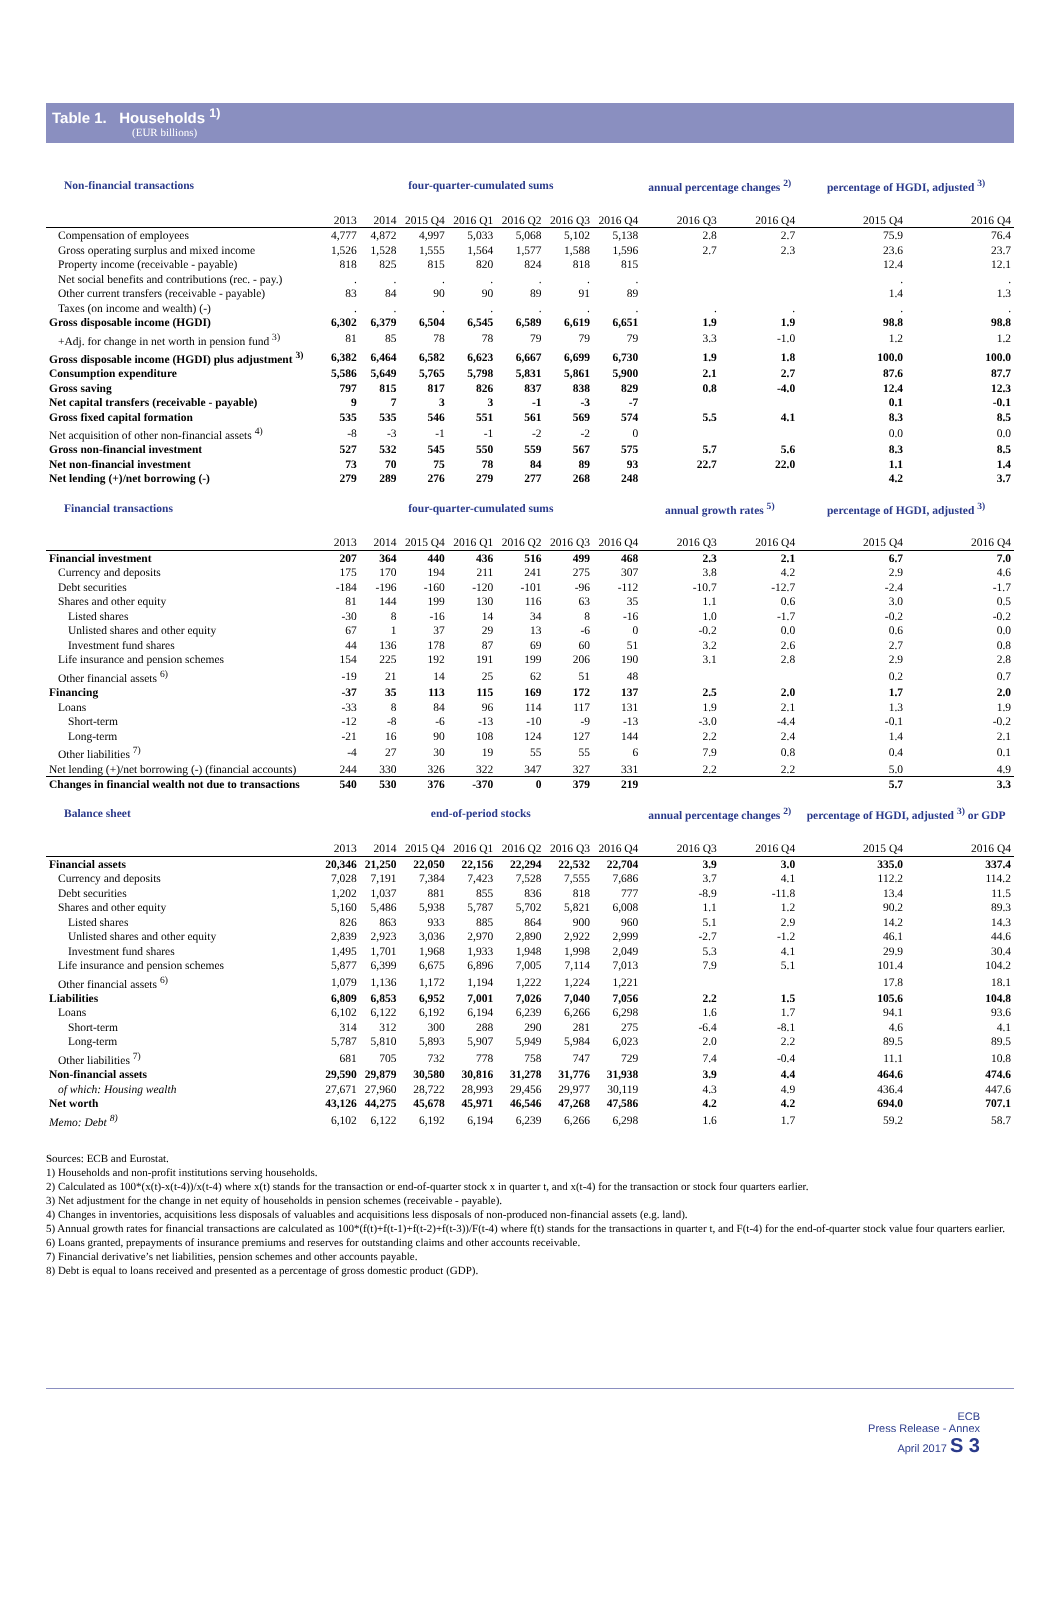Table 1. Households <sup>1)</sup>
(EUR billions)
| Non-financial transactions | four-quarter-cumulated sums | | | | | | | annual percentage changes <sup>2)</sup> | | percentage of HGDI, adjusted <sup>3)</sup> | |
| --- | --- | --- | --- | --- | --- | --- | --- | --- | --- | --- | --- |
| | 2013 | 2014 | 2015 Q4 | 2016 Q1 | 2016 Q2 | 2016 Q3 | 2016 Q4 | 2016 Q3 | 2016 Q4 | 2015 Q4 | 2016 Q4 |
| Compensation of employees | 4,777 | 4,872 | 4,997 | 5,033 | 5,068 | 5,102 | 5,138 | 2.8 | 2.7 | 75.9 | 76.4 |
| Gross operating surplus and mixed income | 1,526 | 1,528 | 1,555 | 1,564 | 1,577 | 1,588 | 1,596 | 2.7 | 2.3 | 23.6 | 23.7 |
| Property income (receivable - payable) | 818 | 825 | 815 | 820 | 824 | 818 | 815 | | | 12.4 | 12.1 |
| Net social benefits and contributions (rec. - pay.) | . | . | . | . | . | . | . | | | . | . |
| Other current transfers (receivable - payable) | 83 | 84 | 90 | 90 | 89 | 91 | 89 | | | 1.4 | 1.3 |
| Taxes (on income and wealth) (-) | . | . | . | . | . | . | . | . | . | . | . |
| Gross disposable income (HGDI) | 6,302 | 6,379 | 6,504 | 6,545 | 6,589 | 6,619 | 6,651 | 1.9 | 1.9 | 98.8 | 98.8 |
| +Adj. for change in net worth in pension fund <sup>3)</sup> | 81 | 85 | 78 | 78 | 79 | 79 | 79 | 3.3 | -1.0 | 1.2 | 1.2 |
| Gross disposable income (HGDI) plus adjustment <sup>3)</sup> | 6,382 | 6,464 | 6,582 | 6,623 | 6,667 | 6,699 | 6,730 | 1.9 | 1.8 | 100.0 | 100.0 |
| Consumption expenditure | 5,586 | 5,649 | 5,765 | 5,798 | 5,831 | 5,861 | 5,900 | 2.1 | 2.7 | 87.6 | 87.7 |
| Gross saving | 797 | 815 | 817 | 826 | 837 | 838 | 829 | 0.8 | -4.0 | 12.4 | 12.3 |
| Net capital transfers (receivable - payable) | 9 | 7 | 3 | 3 | -1 | -3 | -7 | | | 0.1 | -0.1 |
| Gross fixed capital formation | 535 | 535 | 546 | 551 | 561 | 569 | 574 | 5.5 | 4.1 | 8.3 | 8.5 |
| Net acquisition of other non-financial assets <sup>4)</sup> | -8 | -3 | -1 | -1 | -2 | -2 | 0 | | | 0.0 | 0.0 |
| Gross non-financial investment | 527 | 532 | 545 | 550 | 559 | 567 | 575 | 5.7 | 5.6 | 8.3 | 8.5 |
| Net non-financial investment | 73 | 70 | 75 | 78 | 84 | 89 | 93 | 22.7 | 22.0 | 1.1 | 1.4 |
| Net lending (+)/net borrowing (-) | 279 | 289 | 276 | 279 | 277 | 268 | 248 | | | 4.2 | 3.7 |
| Financial transactions | four-quarter-cumulated sums | | | | | | | annual growth rates <sup>5)</sup> | | percentage of HGDI, adjusted <sup>3)</sup> | |
| | 2013 | 2014 | 2015 Q4 | 2016 Q1 | 2016 Q2 | 2016 Q3 | 2016 Q4 | 2016 Q3 | 2016 Q4 | 2015 Q4 | 2016 Q4 |
| Financial investment | 207 | 364 | 440 | 436 | 516 | 499 | 468 | 2.3 | 2.1 | 6.7 | 7.0 |
| Currency and deposits | 175 | 170 | 194 | 211 | 241 | 275 | 307 | 3.8 | 4.2 | 2.9 | 4.6 |
| Debt securities | -184 | -196 | -160 | -120 | -101 | -96 | -112 | -10.7 | -12.7 | -2.4 | -1.7 |
| Shares and other equity | 81 | 144 | 199 | 130 | 116 | 63 | 35 | 1.1 | 0.6 | 3.0 | 0.5 |
| Listed shares | -30 | 8 | -16 | 14 | 34 | 8 | -16 | 1.0 | -1.7 | -0.2 | -0.2 |
| Unlisted shares and other equity | 67 | 1 | 37 | 29 | 13 | -6 | 0 | -0.2 | 0.0 | 0.6 | 0.0 |
| Investment fund shares | 44 | 136 | 178 | 87 | 69 | 60 | 51 | 3.2 | 2.6 | 2.7 | 0.8 |
| Life insurance and pension schemes | 154 | 225 | 192 | 191 | 199 | 206 | 190 | 3.1 | 2.8 | 2.9 | 2.8 |
| Other financial assets <sup>6)</sup> | -19 | 21 | 14 | 25 | 62 | 51 | 48 | | | 0.2 | 0.7 |
| Financing | -37 | 35 | 113 | 115 | 169 | 172 | 137 | 2.5 | 2.0 | 1.7 | 2.0 |
| Loans | -33 | 8 | 84 | 96 | 114 | 117 | 131 | 1.9 | 2.1 | 1.3 | 1.9 |
| Short-term | -12 | -8 | -6 | -13 | -10 | -9 | -13 | -3.0 | -4.4 | -0.1 | -0.2 |
| Long-term | -21 | 16 | 90 | 108 | 124 | 127 | 144 | 2.2 | 2.4 | 1.4 | 2.1 |
| Other liabilities <sup>7)</sup> | -4 | 27 | 30 | 19 | 55 | 55 | 6 | 7.9 | 0.8 | 0.4 | 0.1 |
| Net lending (+)/net borrowing (-) (financial accounts) | 244 | 330 | 326 | 322 | 347 | 327 | 331 | 2.2 | 2.2 | 5.0 | 4.9 |
| Changes in financial wealth not due to transactions | 540 | 530 | 376 | -370 | 0 | 379 | 219 | | | 5.7 | 3.3 |
| Balance sheet | end-of-period stocks | | | | | | | annual percentage changes <sup>2)</sup> | | percentage of HGDI, adjusted <sup>3)</sup> or GDP | |
| | 2013 | 2014 | 2015 Q4 | 2016 Q1 | 2016 Q2 | 2016 Q3 | 2016 Q4 | 2016 Q3 | 2016 Q4 | 2015 Q4 | 2016 Q4 |
| Financial assets | 20,346 | 21,250 | 22,050 | 22,156 | 22,294 | 22,532 | 22,704 | 3.9 | 3.0 | 335.0 | 337.4 |
| Currency and deposits | 7,028 | 7,191 | 7,384 | 7,423 | 7,528 | 7,555 | 7,686 | 3.7 | 4.1 | 112.2 | 114.2 |
| Debt securities | 1,202 | 1,037 | 881 | 855 | 836 | 818 | 777 | -8.9 | -11.8 | 13.4 | 11.5 |
| Shares and other equity | 5,160 | 5,486 | 5,938 | 5,787 | 5,702 | 5,821 | 6,008 | 1.1 | 1.2 | 90.2 | 89.3 |
| Listed shares | 826 | 863 | 933 | 885 | 864 | 900 | 960 | 5.1 | 2.9 | 14.2 | 14.3 |
| Unlisted shares and other equity | 2,839 | 2,923 | 3,036 | 2,970 | 2,890 | 2,922 | 2,999 | -2.7 | -1.2 | 46.1 | 44.6 |
| Investment fund shares | 1,495 | 1,701 | 1,968 | 1,933 | 1,948 | 1,998 | 2,049 | 5.3 | 4.1 | 29.9 | 30.4 |
| Life insurance and pension schemes | 5,877 | 6,399 | 6,675 | 6,896 | 7,005 | 7,114 | 7,013 | 7.9 | 5.1 | 101.4 | 104.2 |
| Other financial assets <sup>6)</sup> | 1,079 | 1,136 | 1,172 | 1,194 | 1,222 | 1,224 | 1,221 | | | 17.8 | 18.1 |
| Liabilities | 6,809 | 6,853 | 6,952 | 7,001 | 7,026 | 7,040 | 7,056 | 2.2 | 1.5 | 105.6 | 104.8 |
| Loans | 6,102 | 6,122 | 6,192 | 6,194 | 6,239 | 6,266 | 6,298 | 1.6 | 1.7 | 94.1 | 93.6 |
| Short-term | 314 | 312 | 300 | 288 | 290 | 281 | 275 | -6.4 | -8.1 | 4.6 | 4.1 |
| Long-term | 5,787 | 5,810 | 5,893 | 5,907 | 5,949 | 5,984 | 6,023 | 2.0 | 2.2 | 89.5 | 89.5 |
| Other liabilities <sup>7)</sup> | 681 | 705 | 732 | 778 | 758 | 747 | 729 | 7.4 | -0.4 | 11.1 | 10.8 |
| Non-financial assets | 29,590 | 29,879 | 30,580 | 30,816 | 31,278 | 31,776 | 31,938 | 3.9 | 4.4 | 464.6 | 474.6 |
| of which: Housing wealth | 27,671 | 27,960 | 28,722 | 28,993 | 29,456 | 29,977 | 30,119 | 4.3 | 4.9 | 436.4 | 447.6 |
| Net worth | 43,126 | 44,275 | 45,678 | 45,971 | 46,546 | 47,268 | 47,586 | 4.2 | 4.2 | 694.0 | 707.1 |
| Memo: Debt <sup>8)</sup> | 6,102 | 6,122 | 6,192 | 6,194 | 6,239 | 6,266 | 6,298 | 1.6 | 1.7 | 59.2 | 58.7 |
Sources: ECB and Eurostat.
1) Households and non-profit institutions serving households.
2) Calculated as 100*(x(t)-x(t-4))/x(t-4) where x(t) stands for the transaction or end-of-quarter stock x in quarter t, and x(t-4) for the transaction or stock four quarters earlier.
3) Net adjustment for the change in net equity of households in pension schemes (receivable - payable).
4) Changes in inventories, acquisitions less disposals of valuables and acquisitions less disposals of non-produced non-financial assets (e.g. land).
5) Annual growth rates for financial transactions are calculated as 100*(f(t)+f(t-1)+f(t-2)+f(t-3))/F(t-4) where f(t) stands for the transactions in quarter t, and F(t-4) for the end-of-quarter stock value four quarters earlier.
6) Loans granted, prepayments of insurance premiums and reserves for outstanding claims and other accounts receivable.
7) Financial derivative’s net liabilities, pension schemes and other accounts payable.
8) Debt is equal to loans received and presented as a percentage of gross domestic product (GDP).
ECB
Press Release - Annex
April 2017 S 3